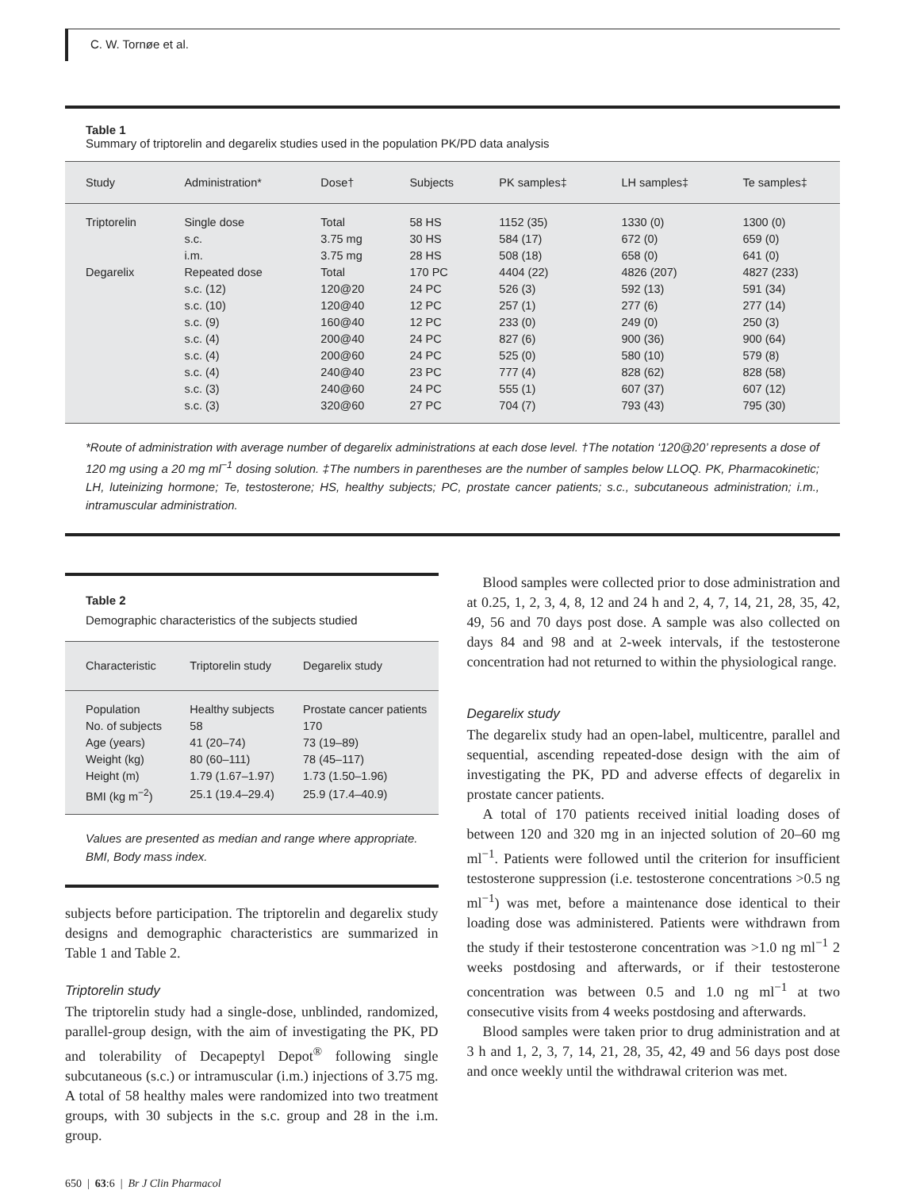C. W. Tornøe et al.
Table 1
Summary of triptorelin and degarelix studies used in the population PK/PD data analysis
| Study | Administration* | Dose† | Subjects | PK samples‡ | LH samples‡ | Te samples‡ |
| --- | --- | --- | --- | --- | --- | --- |
| Triptorelin | Single dose | Total | 58 HS | 1152 (35) | 1330 (0) | 1300 (0) |
| | s.c. | 3.75 mg | 30 HS | 584 (17) | 672 (0) | 659 (0) |
| | i.m. | 3.75 mg | 28 HS | 508 (18) | 658 (0) | 641 (0) |
| Degarelix | Repeated dose | Total | 170 PC | 4404 (22) | 4826 (207) | 4827 (233) |
| | s.c. (12) | 120@20 | 24 PC | 526 (3) | 592 (13) | 591 (34) |
| | s.c. (10) | 120@40 | 12 PC | 257 (1) | 277 (6) | 277 (14) |
| | s.c. (9) | 160@40 | 12 PC | 233 (0) | 249 (0) | 250 (3) |
| | s.c. (4) | 200@40 | 24 PC | 827 (6) | 900 (36) | 900 (64) |
| | s.c. (4) | 200@60 | 24 PC | 525 (0) | 580 (10) | 579 (8) |
| | s.c. (4) | 240@40 | 23 PC | 777 (4) | 828 (62) | 828 (58) |
| | s.c. (3) | 240@60 | 24 PC | 555 (1) | 607 (37) | 607 (12) |
| | s.c. (3) | 320@60 | 27 PC | 704 (7) | 793 (43) | 795 (30) |
*Route of administration with average number of degarelix administrations at each dose level. †The notation ‘120@20’ represents a dose of 120 mg using a 20 mg ml<sup>−1</sup> dosing solution. ‡The numbers in parentheses are the number of samples below LLOQ. PK, Pharmacokinetic; LH, luteinizing hormone; Te, testosterone; HS, healthy subjects; PC, prostate cancer patients; s.c., subcutaneous administration; i.m., intramuscular administration.
Table 2
Demographic characteristics of the subjects studied
| Characteristic | Triptorelin study | Degarelix study |
| --- | --- | --- |
| Population | Healthy subjects | Prostate cancer patients |
| No. of subjects | 58 | 170 |
| Age (years) | 41 (20–74) | 73 (19–89) |
| Weight (kg) | 80 (60–111) | 78 (45–117) |
| Height (m) | 1.79 (1.67–1.97) | 1.73 (1.50–1.96) |
| BMI (kg m<sup>−2</sup>) | 25.1 (19.4–29.4) | 25.9 (17.4–40.9) |
Values are presented as median and range where appropriate. BMI, Body mass index.
subjects before participation. The triptorelin and degarelix study designs and demographic characteristics are summarized in Table 1 and Table 2.
Triptorelin study
The triptorelin study had a single-dose, unblinded, randomized, parallel-group design, with the aim of investigating the PK, PD and tolerability of Decapeptyl Depot<sup>®</sup> following single subcutaneous (s.c.) or intramuscular (i.m.) injections of 3.75 mg. A total of 58 healthy males were randomized into two treatment groups, with 30 subjects in the s.c. group and 28 in the i.m. group.
Blood samples were collected prior to dose administration and at 0.25, 1, 2, 3, 4, 8, 12 and 24 h and 2, 4, 7, 14, 21, 28, 35, 42, 49, 56 and 70 days post dose. A sample was also collected on days 84 and 98 and at 2-week intervals, if the testosterone concentration had not returned to within the physiological range.
Degarelix study
The degarelix study had an open-label, multicentre, parallel and sequential, ascending repeated-dose design with the aim of investigating the PK, PD and adverse effects of degarelix in prostate cancer patients.
A total of 170 patients received initial loading doses of between 120 and 320 mg in an injected solution of 20–60 mg ml<sup>−1</sup>. Patients were followed until the criterion for insufficient testosterone suppression (i.e. testosterone concentrations >0.5 ng ml<sup>−1</sup>) was met, before a maintenance dose identical to their loading dose was administered. Patients were withdrawn from the study if their testosterone concentration was >1.0 ng ml<sup>−1</sup> 2 weeks postdosing and afterwards, or if their testosterone concentration was between 0.5 and 1.0 ng ml<sup>−1</sup> at two consecutive visits from 4 weeks postdosing and afterwards.
Blood samples were taken prior to drug administration and at 3 h and 1, 2, 3, 7, 14, 21, 28, 35, 42, 49 and 56 days post dose and once weekly until the withdrawal criterion was met.
650 | 63:6 | Br J Clin Pharmacol